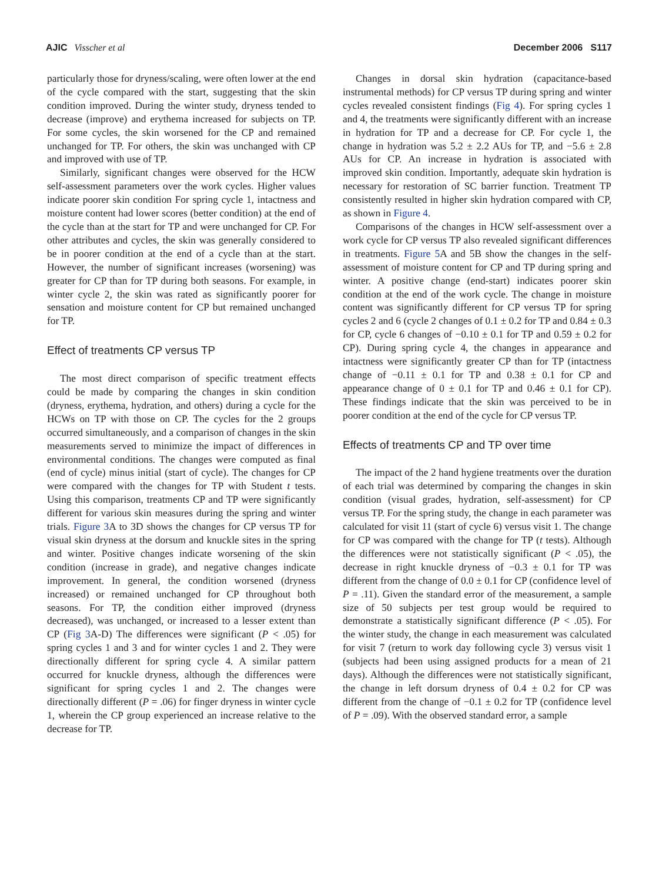AJIC Visscher et al December 2006 S117
particularly those for dryness/scaling, were often lower at the end of the cycle compared with the start, suggesting that the skin condition improved. During the winter study, dryness tended to decrease (improve) and erythema increased for subjects on TP. For some cycles, the skin worsened for the CP and remained unchanged for TP. For others, the skin was unchanged with CP and improved with use of TP.
Similarly, significant changes were observed for the HCW self-assessment parameters over the work cycles. Higher values indicate poorer skin condition For spring cycle 1, intactness and moisture content had lower scores (better condition) at the end of the cycle than at the start for TP and were unchanged for CP. For other attributes and cycles, the skin was generally considered to be in poorer condition at the end of a cycle than at the start. However, the number of significant increases (worsening) was greater for CP than for TP during both seasons. For example, in winter cycle 2, the skin was rated as significantly poorer for sensation and moisture content for CP but remained unchanged for TP.
Effect of treatments CP versus TP
The most direct comparison of specific treatment effects could be made by comparing the changes in skin condition (dryness, erythema, hydration, and others) during a cycle for the HCWs on TP with those on CP. The cycles for the 2 groups occurred simultaneously, and a comparison of changes in the skin measurements served to minimize the impact of differences in environmental conditions. The changes were computed as final (end of cycle) minus initial (start of cycle). The changes for CP were compared with the changes for TP with Student t tests. Using this comparison, treatments CP and TP were significantly different for various skin measures during the spring and winter trials. Figure 3 A to 3D shows the changes for CP versus TP for visual skin dryness at the dorsum and knuckle sites in the spring and winter. Positive changes indicate worsening of the skin condition (increase in grade), and negative changes indicate improvement. In general, the condition worsened (dryness increased) or remained unchanged for CP throughout both seasons. For TP, the condition either improved (dryness decreased), was unchanged, or increased to a lesser extent than CP (Fig 3 A-D) The differences were significant (P < .05) for spring cycles 1 and 3 and for winter cycles 1 and 2. They were directionally different for spring cycle 4. A similar pattern occurred for knuckle dryness, although the differences were significant for spring cycles 1 and 2. The changes were directionally different (P = .06) for finger dryness in winter cycle 1, wherein the CP group experienced an increase relative to the decrease for TP.
Changes in dorsal skin hydration (capacitance-based instrumental methods) for CP versus TP during spring and winter cycles revealed consistent findings (Fig 4). For spring cycles 1 and 4, the treatments were significantly different with an increase in hydration for TP and a decrease for CP. For cycle 1, the change in hydration was 5.2 ± 2.2 AUs for TP, and −5.6 ± 2.8 AUs for CP. An increase in hydration is associated with improved skin condition. Importantly, adequate skin hydration is necessary for restoration of SC barrier function. Treatment TP consistently resulted in higher skin hydration compared with CP, as shown in Figure 4.
Comparisons of the changes in HCW self-assessment over a work cycle for CP versus TP also revealed significant differences in treatments. Figure 5 A and 5B show the changes in the self-assessment of moisture content for CP and TP during spring and winter. A positive change (end-start) indicates poorer skin condition at the end of the work cycle. The change in moisture content was significantly different for CP versus TP for spring cycles 2 and 6 (cycle 2 changes of 0.1 ± 0.2 for TP and 0.84 ± 0.3 for CP, cycle 6 changes of −0.10 ± 0.1 for TP and 0.59 ± 0.2 for CP). During spring cycle 4, the changes in appearance and intactness were significantly greater CP than for TP (intactness change of −0.11 ± 0.1 for TP and 0.38 ± 0.1 for CP and appearance change of 0 ± 0.1 for TP and 0.46 ± 0.1 for CP). These findings indicate that the skin was perceived to be in poorer condition at the end of the cycle for CP versus TP.
Effects of treatments CP and TP over time
The impact of the 2 hand hygiene treatments over the duration of each trial was determined by comparing the changes in skin condition (visual grades, hydration, self-assessment) for CP versus TP. For the spring study, the change in each parameter was calculated for visit 11 (start of cycle 6) versus visit 1. The change for CP was compared with the change for TP (t tests). Although the differences were not statistically significant (P < .05), the decrease in right knuckle dryness of −0.3 ± 0.1 for TP was different from the change of 0.0 ± 0.1 for CP (confidence level of P = .11). Given the standard error of the measurement, a sample size of 50 subjects per test group would be required to demonstrate a statistically significant difference (P < .05). For the winter study, the change in each measurement was calculated for visit 7 (return to work day following cycle 3) versus visit 1 (subjects had been using assigned products for a mean of 21 days). Although the differences were not statistically significant, the change in left dorsum dryness of 0.4 ± 0.2 for CP was different from the change of −0.1 ± 0.2 for TP (confidence level of P = .09). With the observed standard error, a sample